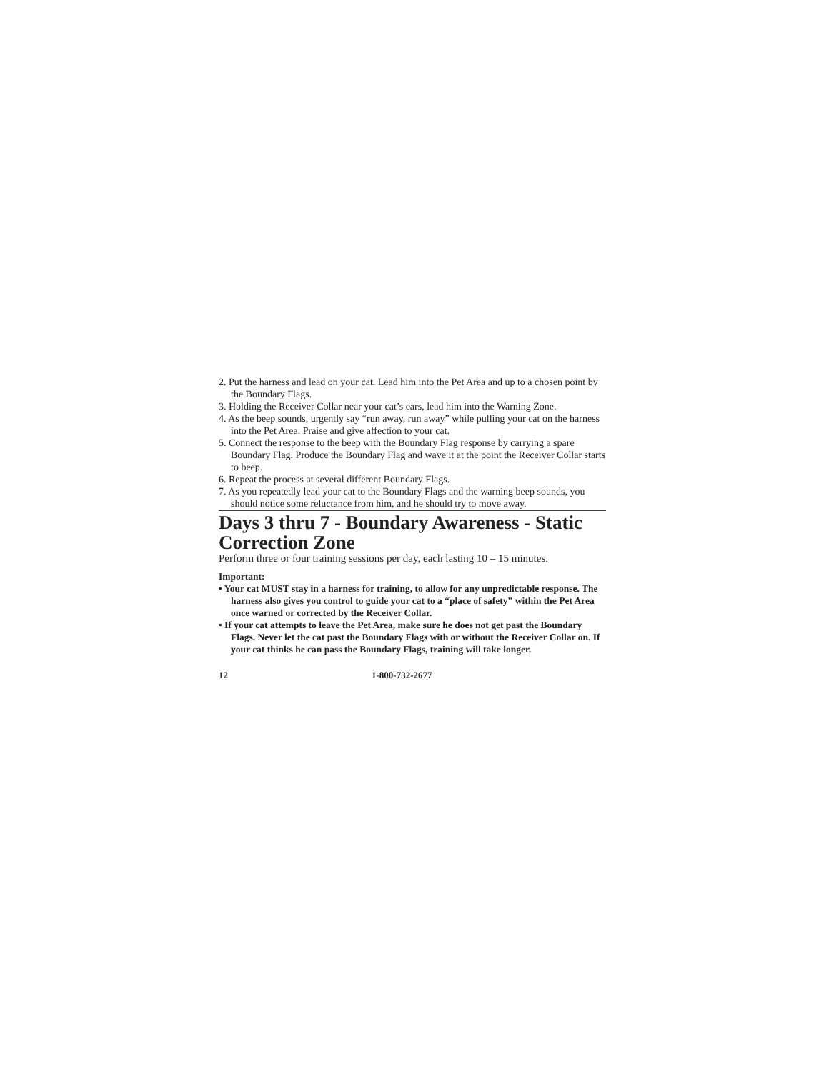2. Put the harness and lead on your cat. Lead him into the Pet Area and up to a chosen point by the Boundary Flags.
3. Holding the Receiver Collar near your cat’s ears, lead him into the Warning Zone.
4. As the beep sounds, urgently say “run away, run away” while pulling your cat on the harness into the Pet Area. Praise and give affection to your cat.
5. Connect the response to the beep with the Boundary Flag response by carrying a spare Boundary Flag. Produce the Boundary Flag and wave it at the point the Receiver Collar starts to beep.
6. Repeat the process at several different Boundary Flags.
7. As you repeatedly lead your cat to the Boundary Flags and the warning beep sounds, you should notice some reluctance from him, and he should try to move away.
Days 3 thru 7 - Boundary Awareness - Static Correction Zone
Perform three or four training sessions per day, each lasting 10 – 15 minutes.
Important:
• Your cat MUST stay in a harness for training, to allow for any unpredictable response. The harness also gives you control to guide your cat to a “place of safety” within the Pet Area once warned or corrected by the Receiver Collar.
• If your cat attempts to leave the Pet Area, make sure he does not get past the Boundary Flags. Never let the cat past the Boundary Flags with or without the Receiver Collar on. If your cat thinks he can pass the Boundary Flags, training will take longer.
12 1-800-732-2677